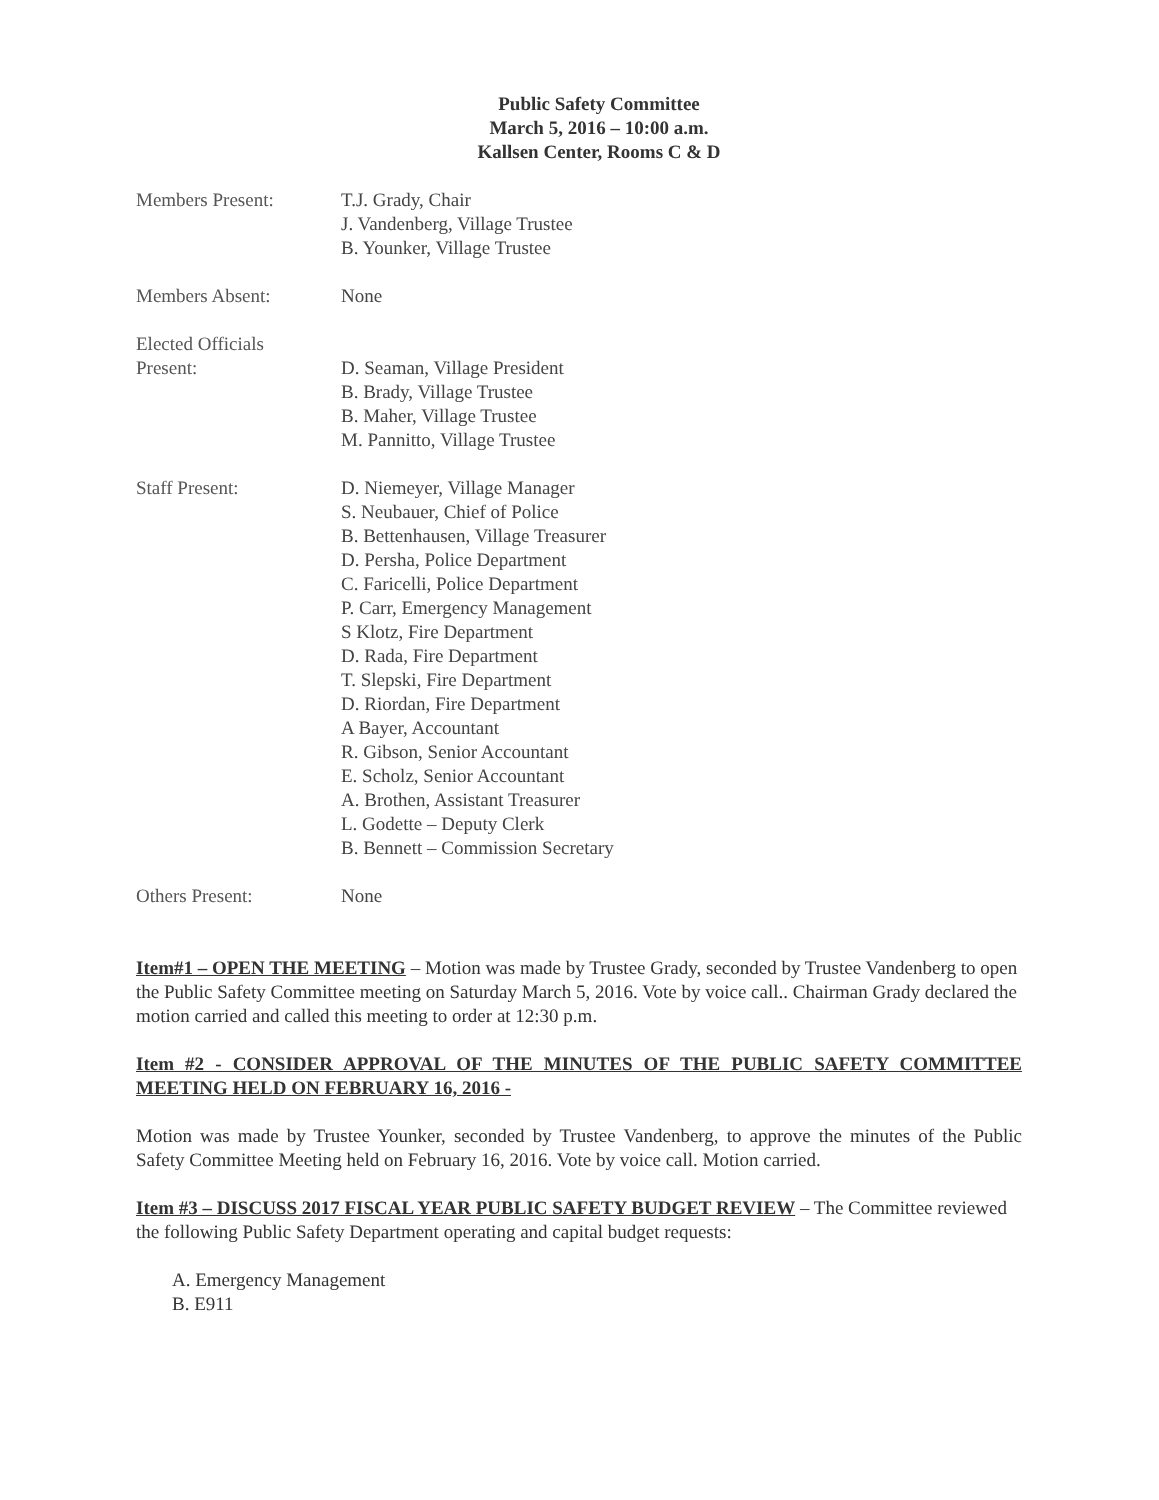Public Safety Committee
March 5, 2016 – 10:00 a.m.
Kallsen Center, Rooms C & D
Members Present: T.J. Grady, Chair
J. Vandenberg, Village Trustee
B. Younker, Village Trustee
Members Absent: None
Elected Officials
Present:
D. Seaman, Village President
B. Brady, Village Trustee
B. Maher, Village Trustee
M. Pannitto, Village Trustee
Staff Present: D. Niemeyer, Village Manager
S. Neubauer, Chief of Police
B. Bettenhausen, Village Treasurer
D. Persha, Police Department
C. Faricelli, Police Department
P. Carr, Emergency Management
S Klotz, Fire Department
D. Rada, Fire Department
T. Slepski, Fire Department
D. Riordan, Fire Department
A Bayer, Accountant
R. Gibson, Senior Accountant
E. Scholz, Senior Accountant
A. Brothen, Assistant Treasurer
L. Godette – Deputy Clerk
B. Bennett – Commission Secretary
Others Present: None
Item#1 – OPEN THE MEETING – Motion was made by Trustee Grady, seconded by Trustee Vandenberg to open the Public Safety Committee meeting on Saturday March 5, 2016. Vote by voice call.. Chairman Grady declared the motion carried and called this meeting to order at 12:30 p.m.
Item #2 - CONSIDER APPROVAL OF THE MINUTES OF THE PUBLIC SAFETY COMMITTEE MEETING HELD ON FEBRUARY 16, 2016 -
Motion was made by Trustee Younker, seconded by Trustee Vandenberg, to approve the minutes of the Public Safety Committee Meeting held on February 16, 2016. Vote by voice call. Motion carried.
Item #3 – DISCUSS 2017 FISCAL YEAR PUBLIC SAFETY BUDGET REVIEW – The Committee reviewed the following Public Safety Department operating and capital budget requests:
A. Emergency Management
B. E911